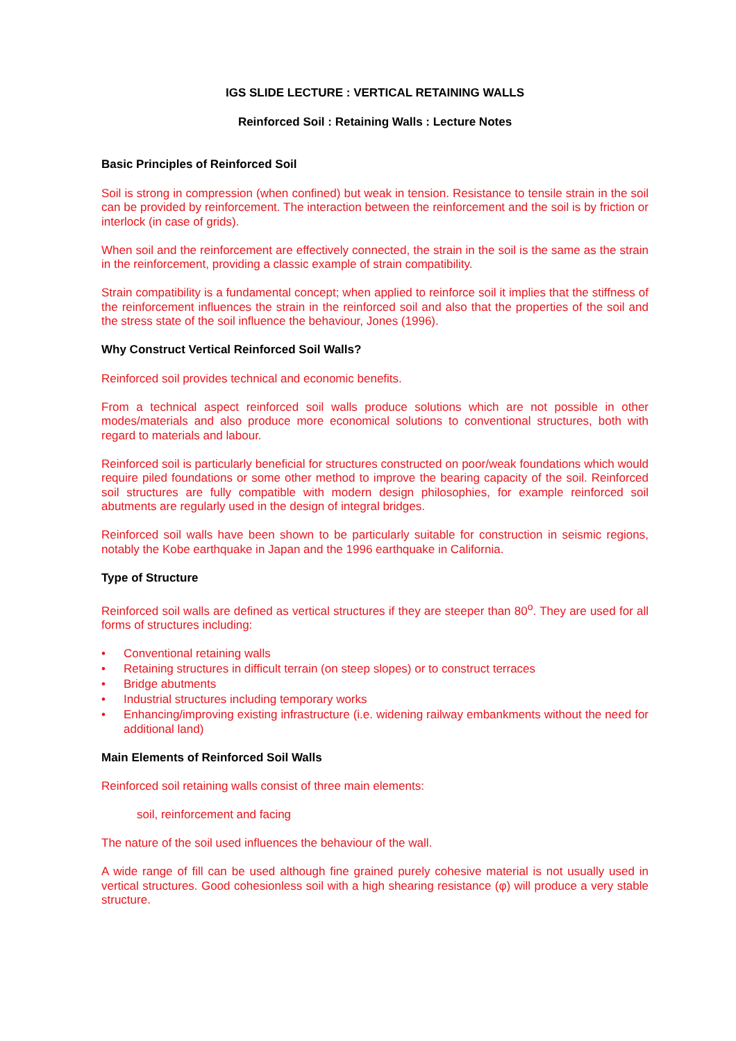IGS SLIDE LECTURE : VERTICAL RETAINING WALLS
Reinforced Soil : Retaining Walls : Lecture Notes
Basic Principles of Reinforced Soil
Soil is strong in compression (when confined) but weak in tension. Resistance to tensile strain in the soil can be provided by reinforcement. The interaction between the reinforcement and the soil is by friction or interlock (in case of grids).
When soil and the reinforcement are effectively connected, the strain in the soil is the same as the strain in the reinforcement, providing a classic example of strain compatibility.
Strain compatibility is a fundamental concept; when applied to reinforce soil it implies that the stiffness of the reinforcement influences the strain in the reinforced soil and also that the properties of the soil and the stress state of the soil influence the behaviour, Jones (1996).
Why Construct Vertical Reinforced Soil Walls?
Reinforced soil provides technical and economic benefits.
From a technical aspect reinforced soil walls produce solutions which are not possible in other modes/materials and also produce more economical solutions to conventional structures, both with regard to materials and labour.
Reinforced soil is particularly beneficial for structures constructed on poor/weak foundations which would require piled foundations or some other method to improve the bearing capacity of the soil. Reinforced soil structures are fully compatible with modern design philosophies, for example reinforced soil abutments are regularly used in the design of integral bridges.
Reinforced soil walls have been shown to be particularly suitable for construction in seismic regions, notably the Kobe earthquake in Japan and the 1996 earthquake in California.
Type of Structure
Reinforced soil walls are defined as vertical structures if they are steeper than 80<sup>o</sup>. They are used for all forms of structures including:
• Conventional retaining walls
• Retaining structures in difficult terrain (on steep slopes) or to construct terraces
• Bridge abutments
• Industrial structures including temporary works
• Enhancing/improving existing infrastructure (i.e. widening railway embankments without the need for additional land)
Main Elements of Reinforced Soil Walls
Reinforced soil retaining walls consist of three main elements:
soil, reinforcement and facing
The nature of the soil used influences the behaviour of the wall.
A wide range of fill can be used although fine grained purely cohesive material is not usually used in vertical structures. Good cohesionless soil with a high shearing resistance (φ) will produce a very stable structure.